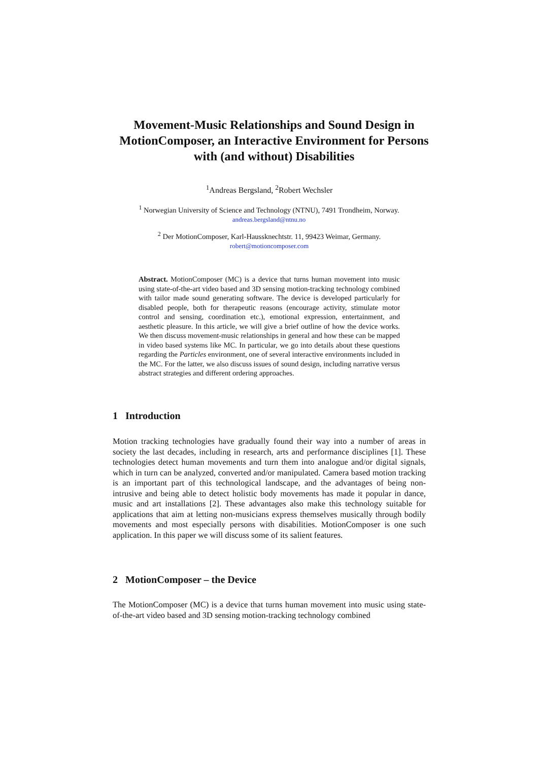Movement-Music Relationships and Sound Design in MotionComposer, an Interactive Environment for Persons with (and without) Disabilities
<sup>1</sup> Andreas Bergsland, <sup>2</sup>Robert Wechsler
<sup>1</sup> Norwegian University of Science and Technology (NTNU), 7491 Trondheim, Norway.
andreas.bergsland@ntnu.no
<sup>2</sup> Der MotionComposer, Karl-Haussknechtstr. 11, 99423 Weimar, Germany.
robert@motioncomposer.com
Abstract. MotionComposer (MC) is a device that turns human movement into music using state-of-the-art video based and 3D sensing motion-tracking technology combined with tailor made sound generating software. The device is developed particularly for disabled people, both for therapeutic reasons (encourage activity, stimulate motor control and sensing, coordination etc.), emotional expression, entertainment, and aesthetic pleasure. In this article, we will give a brief outline of how the device works. We then discuss movement-music relationships in general and how these can be mapped in video based systems like MC. In particular, we go into details about these questions regarding the Particles environment, one of several interactive environments included in the MC. For the latter, we also discuss issues of sound design, including narrative versus abstract strategies and different ordering approaches.
1 Introduction
Motion tracking technologies have gradually found their way into a number of areas in society the last decades, including in research, arts and performance disciplines [1]. These technologies detect human movements and turn them into analogue and/or digital signals, which in turn can be analyzed, converted and/or manipulated. Camera based motion tracking is an important part of this technological landscape, and the advantages of being non-intrusive and being able to detect holistic body movements has made it popular in dance, music and art installations [2]. These advantages also make this technology suitable for applications that aim at letting non-musicians express themselves musically through bodily movements and most especially persons with disabilities. MotionComposer is one such application. In this paper we will discuss some of its salient features.
2 MotionComposer – the Device
The MotionComposer (MC) is a device that turns human movement into music using state-of-the-art video based and 3D sensing motion-tracking technology combined